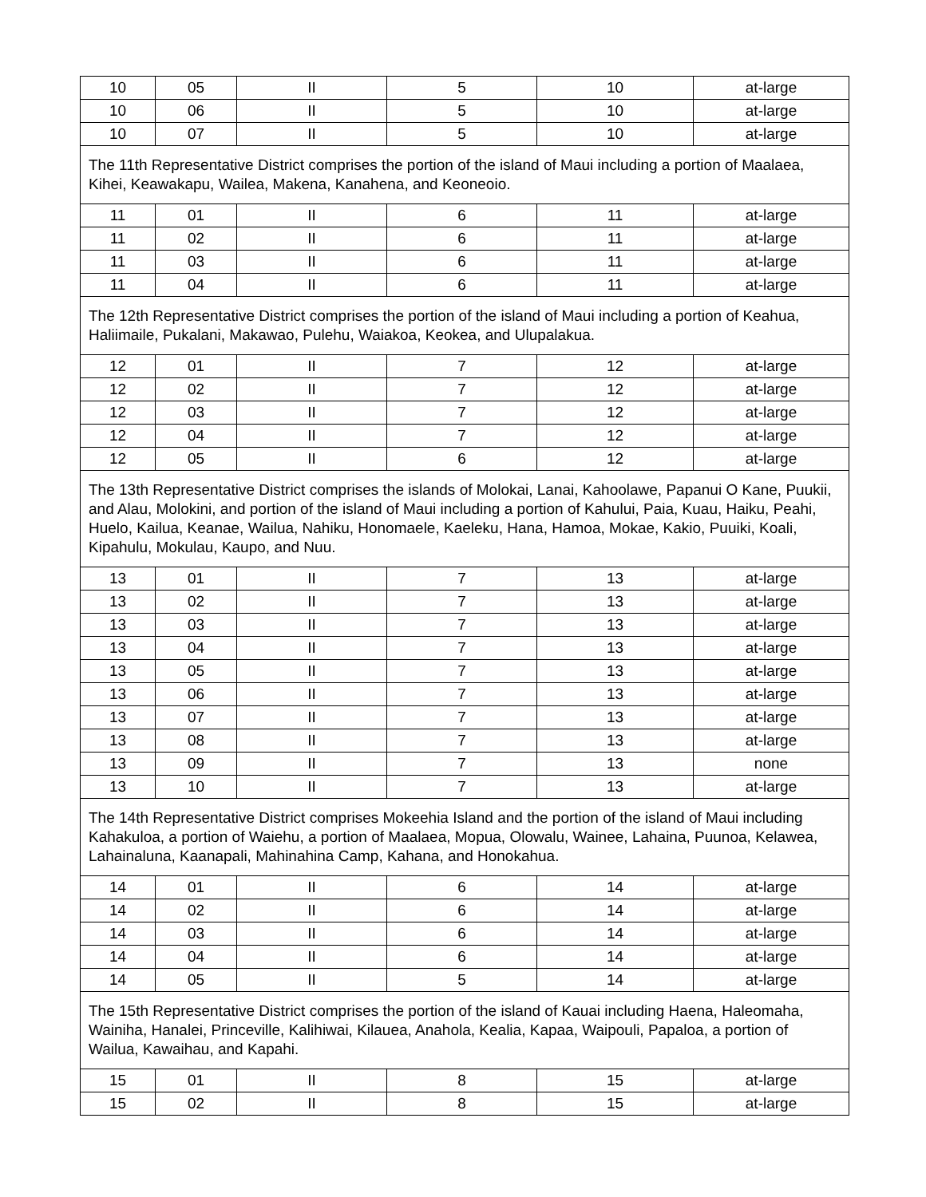| 10 | 05 | II | 5 | 10 | at-large |
| 10 | 06 | II | 5 | 10 | at-large |
| 10 | 07 | II | 5 | 10 | at-large |
| The 11th Representative District comprises the portion of the island of Maui including a portion of Maalaea, Kihei, Keawakapu, Wailea, Makena, Kanahena, and Keoneoio. | | | | | |
| 11 | 01 | II | 6 | 11 | at-large |
| 11 | 02 | II | 6 | 11 | at-large |
| 11 | 03 | II | 6 | 11 | at-large |
| 11 | 04 | II | 6 | 11 | at-large |
| The 12th Representative District comprises the portion of the island of Maui including a portion of Keahua, Haliimaile, Pukalani, Makawao, Pulehu, Waiakoa, Keokea, and Ulupalakua. | | | | | |
| 12 | 01 | II | 7 | 12 | at-large |
| 12 | 02 | II | 7 | 12 | at-large |
| 12 | 03 | II | 7 | 12 | at-large |
| 12 | 04 | II | 7 | 12 | at-large |
| 12 | 05 | II | 6 | 12 | at-large |
| The 13th Representative District comprises the islands of Molokai, Lanai, Kahoolawe, Papanui O Kane, Puukii, and Alau, Molokini, and portion of the island of Maui including a portion of Kahului, Paia, Kuau, Haiku, Peahi, Huelo, Kailua, Keanae, Wailua, Nahiku, Honomaele, Kaeleku, Hana, Hamoa, Mokae, Kakio, Puuiki, Koali, Kipahulu, Mokulau, Kaupo, and Nuu. | | | | | |
| 13 | 01 | II | 7 | 13 | at-large |
| 13 | 02 | II | 7 | 13 | at-large |
| 13 | 03 | II | 7 | 13 | at-large |
| 13 | 04 | II | 7 | 13 | at-large |
| 13 | 05 | II | 7 | 13 | at-large |
| 13 | 06 | II | 7 | 13 | at-large |
| 13 | 07 | II | 7 | 13 | at-large |
| 13 | 08 | II | 7 | 13 | at-large |
| 13 | 09 | II | 7 | 13 | none |
| 13 | 10 | II | 7 | 13 | at-large |
| The 14th Representative District comprises Mokeehia Island and the portion of the island of Maui including Kahakuloa, a portion of Waiehu, a portion of Maalaea, Mopua, Olowalu, Wainee, Lahaina, Puunoa, Kelawea, Lahainaluna, Kaanapali, Mahinahina Camp, Kahana, and Honokahua. | | | | | |
| 14 | 01 | II | 6 | 14 | at-large |
| 14 | 02 | II | 6 | 14 | at-large |
| 14 | 03 | II | 6 | 14 | at-large |
| 14 | 04 | II | 6 | 14 | at-large |
| 14 | 05 | II | 5 | 14 | at-large |
| The 15th Representative District comprises the portion of the island of Kauai including Haena, Haleomaha, Wainiha, Hanalei, Princeville, Kalihiwai, Kilauea, Anahola, Kealia, Kapaa, Waipouli, Papaloa, a portion of Wailua, Kawaihau, and Kapahi. | | | | | |
| 15 | 01 | II | 8 | 15 | at-large |
| 15 | 02 | II | 8 | 15 | at-large |